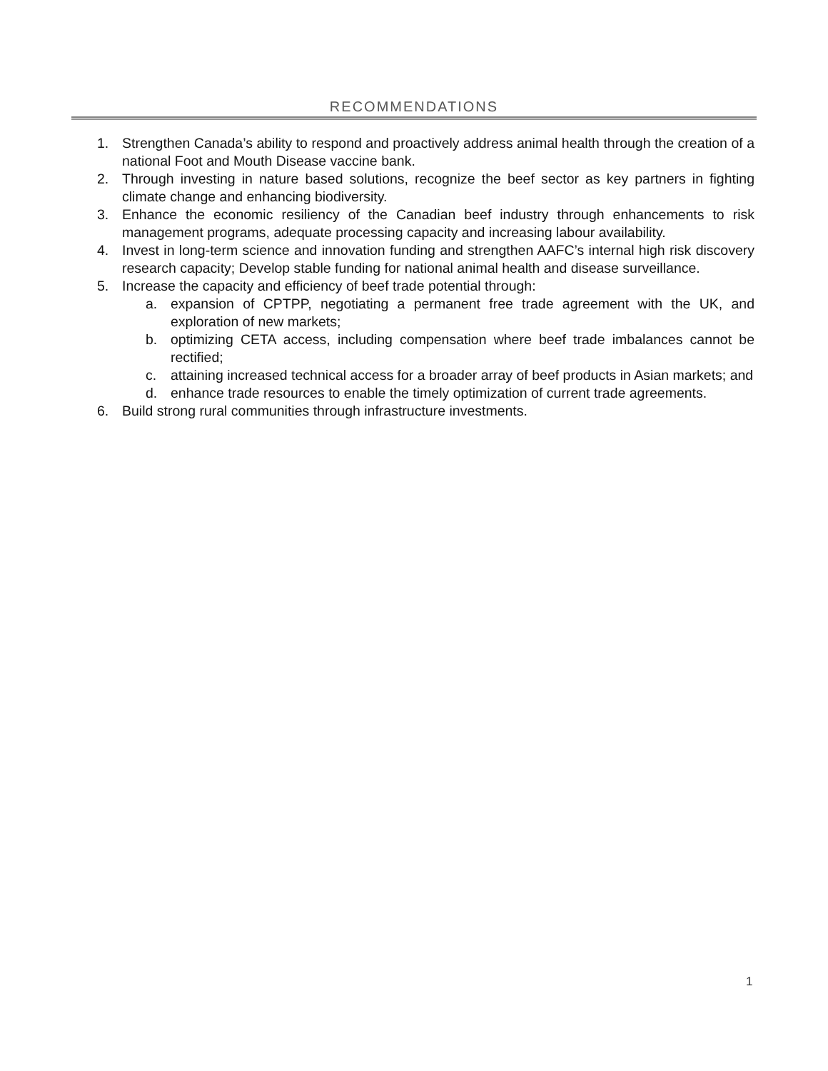RECOMMENDATIONS
1. Strengthen Canada’s ability to respond and proactively address animal health through the creation of a national Foot and Mouth Disease vaccine bank.
2. Through investing in nature based solutions, recognize the beef sector as key partners in fighting climate change and enhancing biodiversity.
3. Enhance the economic resiliency of the Canadian beef industry through enhancements to risk management programs, adequate processing capacity and increasing labour availability.
4. Invest in long-term science and innovation funding and strengthen AAFC’s internal high risk discovery research capacity; Develop stable funding for national animal health and disease surveillance.
5. Increase the capacity and efficiency of beef trade potential through:
a. expansion of CPTPP, negotiating a permanent free trade agreement with the UK, and exploration of new markets;
b. optimizing CETA access, including compensation where beef trade imbalances cannot be rectified;
c. attaining increased technical access for a broader array of beef products in Asian markets; and
d. enhance trade resources to enable the timely optimization of current trade agreements.
6. Build strong rural communities through infrastructure investments.
1